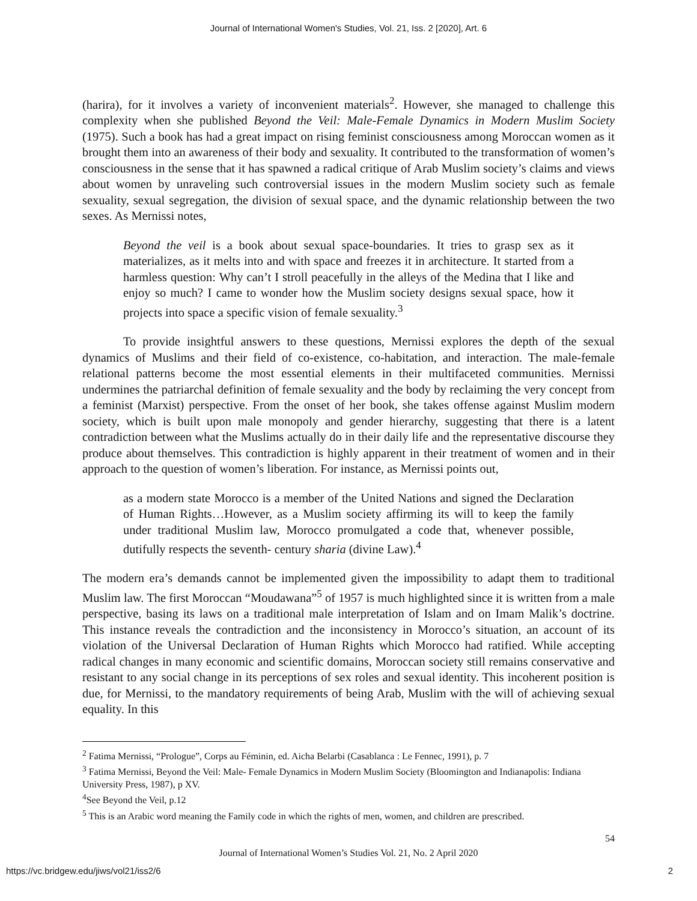Journal of International Women's Studies, Vol. 21, Iss. 2 [2020], Art. 6
(harira), for it involves a variety of inconvenient materials<sup>2</sup>. However, she managed to challenge this complexity when she published Beyond the Veil: Male-Female Dynamics in Modern Muslim Society (1975). Such a book has had a great impact on rising feminist consciousness among Moroccan women as it brought them into an awareness of their body and sexuality. It contributed to the transformation of women’s consciousness in the sense that it has spawned a radical critique of Arab Muslim society’s claims and views about women by unraveling such controversial issues in the modern Muslim society such as female sexuality, sexual segregation, the division of sexual space, and the dynamic relationship between the two sexes. As Mernissi notes,
Beyond the veil is a book about sexual space-boundaries. It tries to grasp sex as it materializes, as it melts into and with space and freezes it in architecture. It started from a harmless question: Why can’t I stroll peacefully in the alleys of the Medina that I like and enjoy so much? I came to wonder how the Muslim society designs sexual space, how it projects into space a specific vision of female sexuality.<sup>3</sup>
To provide insightful answers to these questions, Mernissi explores the depth of the sexual dynamics of Muslims and their field of co-existence, co-habitation, and interaction. The male-female relational patterns become the most essential elements in their multifaceted communities. Mernissi undermines the patriarchal definition of female sexuality and the body by reclaiming the very concept from a feminist (Marxist) perspective. From the onset of her book, she takes offense against Muslim modern society, which is built upon male monopoly and gender hierarchy, suggesting that there is a latent contradiction between what the Muslims actually do in their daily life and the representative discourse they produce about themselves. This contradiction is highly apparent in their treatment of women and in their approach to the question of women’s liberation. For instance, as Mernissi points out,
as a modern state Morocco is a member of the United Nations and signed the Declaration of Human Rights…However, as a Muslim society affirming its will to keep the family under traditional Muslim law, Morocco promulgated a code that, whenever possible, dutifully respects the seventh- century sharia (divine Law).<sup>4</sup>
The modern era’s demands cannot be implemented given the impossibility to adapt them to traditional Muslim law. The first Moroccan “Moudawana”<sup>5</sup> of 1957 is much highlighted since it is written from a male perspective, basing its laws on a traditional male interpretation of Islam and on Imam Malik’s doctrine. This instance reveals the contradiction and the inconsistency in Morocco’s situation, an account of its violation of the Universal Declaration of Human Rights which Morocco had ratified. While accepting radical changes in many economic and scientific domains, Moroccan society still remains conservative and resistant to any social change in its perceptions of sex roles and sexual identity. This incoherent position is due, for Mernissi, to the mandatory requirements of being Arab, Muslim with the will of achieving sexual equality. In this
<sup>2</sup> Fatima Mernissi, “Prologue”, Corps au Féminin, ed. Aicha Belarbi (Casablanca : Le Fennec, 1991), p. 7
<sup>3</sup> Fatima Mernissi, Beyond the Veil: Male- Female Dynamics in Modern Muslim Society (Bloomington and Indianapolis: Indiana University Press, 1987), p XV.
<sup>4</sup> See Beyond the Veil, p.12
<sup>5</sup> This is an Arabic word meaning the Family code in which the rights of men, women, and children are prescribed.
54
Journal of International Women’s Studies Vol. 21, No. 2 April 2020
https://vc.bridgew.edu/jiws/vol21/iss2/6 2